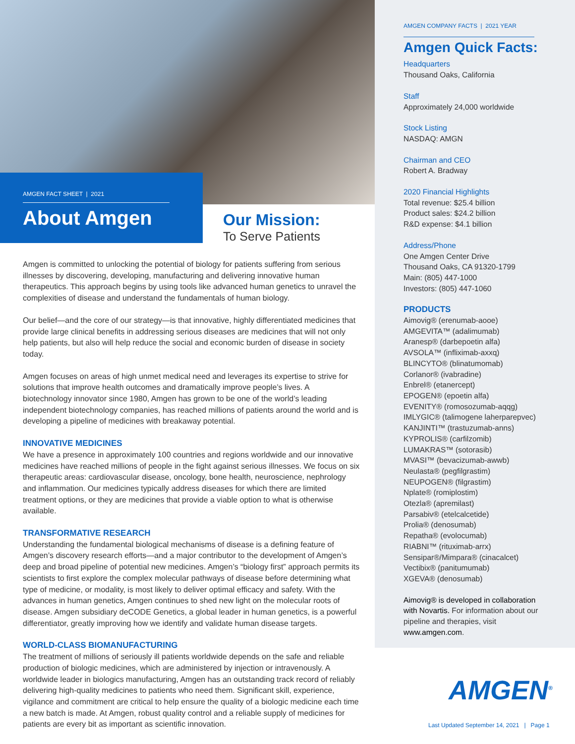AMGEN FACT SHEET | 2021
About Amgen
Our Mission:
To Serve Patients
Amgen is committed to unlocking the potential of biology for patients suffering from serious illnesses by discovering, developing, manufacturing and delivering innovative human therapeutics. This approach begins by using tools like advanced human genetics to unravel the complexities of disease and understand the fundamentals of human biology.
Our belief—and the core of our strategy—is that innovative, highly differentiated medicines that provide large clinical benefits in addressing serious diseases are medicines that will not only help patients, but also will help reduce the social and economic burden of disease in society today.
Amgen focuses on areas of high unmet medical need and leverages its expertise to strive for solutions that improve health outcomes and dramatically improve people’s lives. A biotechnology innovator since 1980, Amgen has grown to be one of the world’s leading independent biotechnology companies, has reached millions of patients around the world and is developing a pipeline of medicines with breakaway potential.
INNOVATIVE MEDICINES
We have a presence in approximately 100 countries and regions worldwide and our innovative medicines have reached millions of people in the fight against serious illnesses. We focus on six therapeutic areas: cardiovascular disease, oncology, bone health, neuroscience, nephrology and inflammation. Our medicines typically address diseases for which there are limited treatment options, or they are medicines that provide a viable option to what is otherwise available.
TRANSFORMATIVE RESEARCH
Understanding the fundamental biological mechanisms of disease is a defining feature of Amgen’s discovery research efforts—and a major contributor to the development of Amgen’s deep and broad pipeline of potential new medicines. Amgen’s “biology first” approach permits its scientists to first explore the complex molecular pathways of disease before determining what type of medicine, or modality, is most likely to deliver optimal efficacy and safety. With the advances in human genetics, Amgen continues to shed new light on the molecular roots of disease. Amgen subsidiary deCODE Genetics, a global leader in human genetics, is a powerful differentiator, greatly improving how we identify and validate human disease targets.
WORLD-CLASS BIOMANUFACTURING
The treatment of millions of seriously ill patients worldwide depends on the safe and reliable production of biologic medicines, which are administered by injection or intravenously. A worldwide leader in biologics manufacturing, Amgen has an outstanding track record of reliably delivering high-quality medicines to patients who need them. Significant skill, experience, vigilance and commitment are critical to help ensure the quality of a biologic medicine each time a new batch is made. At Amgen, robust quality control and a reliable supply of medicines for patients are every bit as important as scientific innovation.
AMGEN COMPANY FACTS | 2021 YEAR
Amgen Quick Facts:
Headquarters
Thousand Oaks, California
Staff
Approximately 24,000 worldwide
Stock Listing
NASDAQ: AMGN
Chairman and CEO
Robert A. Bradway
2020 Financial Highlights
Total revenue: $25.4 billion
Product sales: $24.2 billion
R&D expense: $4.1 billion
Address/Phone
One Amgen Center Drive
Thousand Oaks, CA 91320-1799
Main: (805) 447-1000
Investors: (805) 447-1060
PRODUCTS
Aimovig® (erenumab-aooe)
AMGEVITA™ (adalimumab)
Aranesp® (darbepoetin alfa)
AVSOLA™ (infliximab-axxq)
BLINCYTO® (blinatumomab)
Corlanor® (ivabradine)
Enbrel® (etanercept)
EPOGEN® (epoetin alfa)
EVENITY® (romosozumab-aqqg)
IMLYGIC® (talimogene laherparepvec)
KANJINTI™ (trastuzumab-anns)
KYPROLIS® (carfilzomib)
LUMAKRAS™ (sotorasib)
MVASI™ (bevacizumab-awwb)
Neulasta® (pegfilgrastim)
NEUPOGEN® (filgrastim)
Nplate® (romiplostim)
Otezla® (apremilast)
Parsabiv® (etelcalcetide)
Prolia® (denosumab)
Repatha® (evolocumab)
RIABNI™ (rituximab-arrx)
Sensipar®/Mimpara® (cinacalcet)
Vectibix® (panitumumab)
XGEVA® (denosumab)
Aimovig® is developed in collaboration with Novartis. For information about our pipeline and therapies, visit www.amgen.com.
AMGEN<sup>®</sup>
Last Updated September 14, 2021 | Page 1